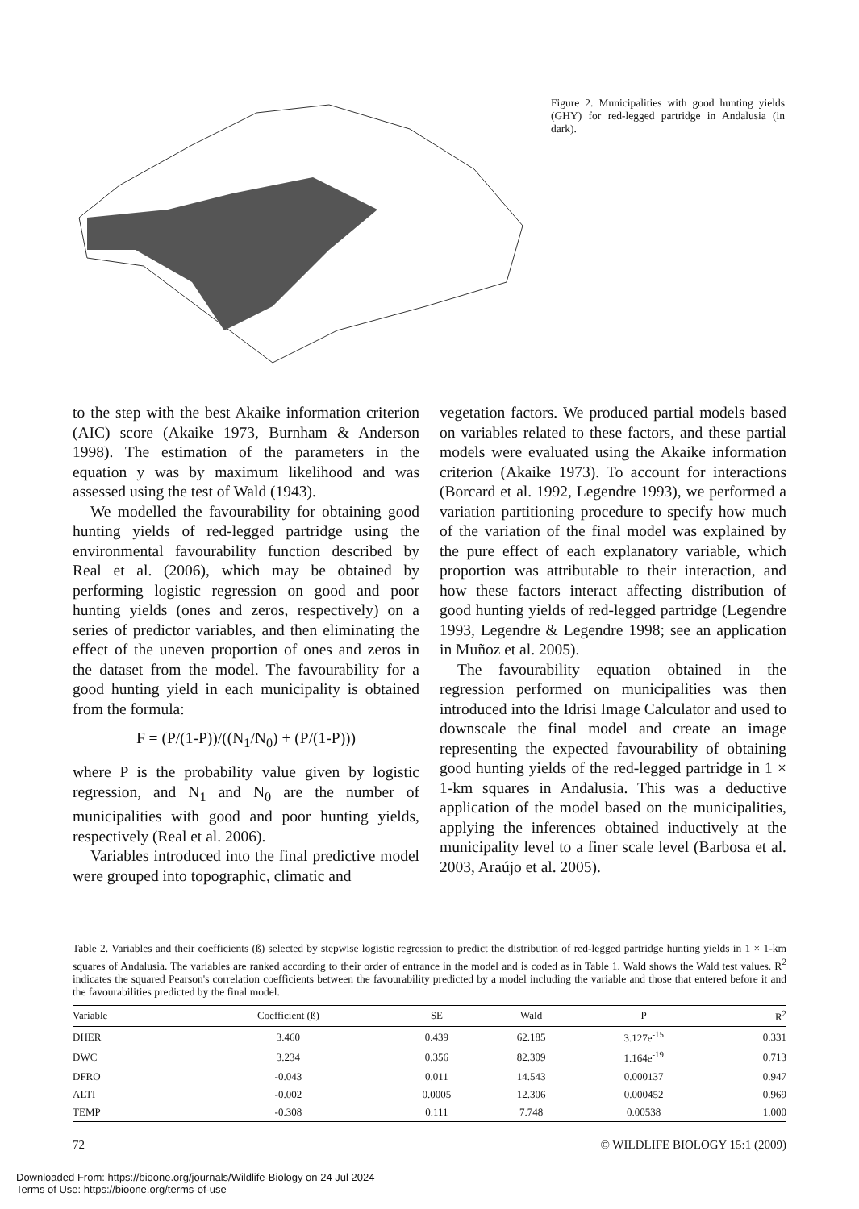Figure 2. Municipalities with good hunting yields (GHY) for red-legged partridge in Andalusia (in dark).
to the step with the best Akaike information criterion (AIC) score (Akaike 1973, Burnham & Anderson 1998). The estimation of the parameters in the equation y was by maximum likelihood and was assessed using the test of Wald (1943).
We modelled the favourability for obtaining good hunting yields of red-legged partridge using the environmental favourability function described by Real et al. (2006), which may be obtained by performing logistic regression on good and poor hunting yields (ones and zeros, respectively) on a series of predictor variables, and then eliminating the effect of the uneven proportion of ones and zeros in the dataset from the model. The favourability for a good hunting yield in each municipality is obtained from the formula:
F = (P/(1-P))/((N<sub>1</sub>/N<sub>0</sub>) + (P/(1-P)))
where P is the probability value given by logistic regression, and N<sub>1</sub> and N<sub>0</sub> are the number of municipalities with good and poor hunting yields, respectively (Real et al. 2006).
Variables introduced into the final predictive model were grouped into topographic, climatic and
vegetation factors. We produced partial models based on variables related to these factors, and these partial models were evaluated using the Akaike information criterion (Akaike 1973). To account for interactions (Borcard et al. 1992, Legendre 1993), we performed a variation partitioning procedure to specify how much of the variation of the final model was explained by the pure effect of each explanatory variable, which proportion was attributable to their interaction, and how these factors interact affecting distribution of good hunting yields of red-legged partridge (Legendre 1993, Legendre & Legendre 1998; see an application in Muñoz et al. 2005).
The favourability equation obtained in the regression performed on municipalities was then introduced into the Idrisi Image Calculator and used to downscale the final model and create an image representing the expected favourability of obtaining good hunting yields of the red-legged partridge in 1 × 1-km squares in Andalusia. This was a deductive application of the model based on the municipalities, applying the inferences obtained inductively at the municipality level to a finer scale level (Barbosa et al. 2003, Araújo et al. 2005).
Table 2. Variables and their coefficients (ß) selected by stepwise logistic regression to predict the distribution of red-legged partridge hunting yields in 1 × 1-km squares of Andalusia. The variables are ranked according to their order of entrance in the model and is coded as in Table 1. Wald shows the Wald test values. R<sup>2</sup> indicates the squared Pearson's correlation coefficients between the favourability predicted by a model including the variable and those that entered before it and the favourabilities predicted by the final model.
| Variable | Coefficient (ß) | SE | Wald | P | R<sup>2</sup> |
| --- | --- | --- | --- | --- | --- |
| DHER | 3.460 | 0.439 | 62.185 | 3.127e<sup>-15</sup> | 0.331 |
| DWC | 3.234 | 0.356 | 82.309 | 1.164e<sup>-19</sup> | 0.713 |
| DFRO | -0.043 | 0.011 | 14.543 | 0.000137 | 0.947 |
| ALTI | -0.002 | 0.0005 | 12.306 | 0.000452 | 0.969 |
| TEMP | -0.308 | 0.111 | 7.748 | 0.00538 | 1.000 |
72 © WILDLIFE BIOLOGY 15:1 (2009)
Downloaded From: https://bioone.org/journals/Wildlife-Biology on 24 Jul 2024
Terms of Use: https://bioone.org/terms-of-use